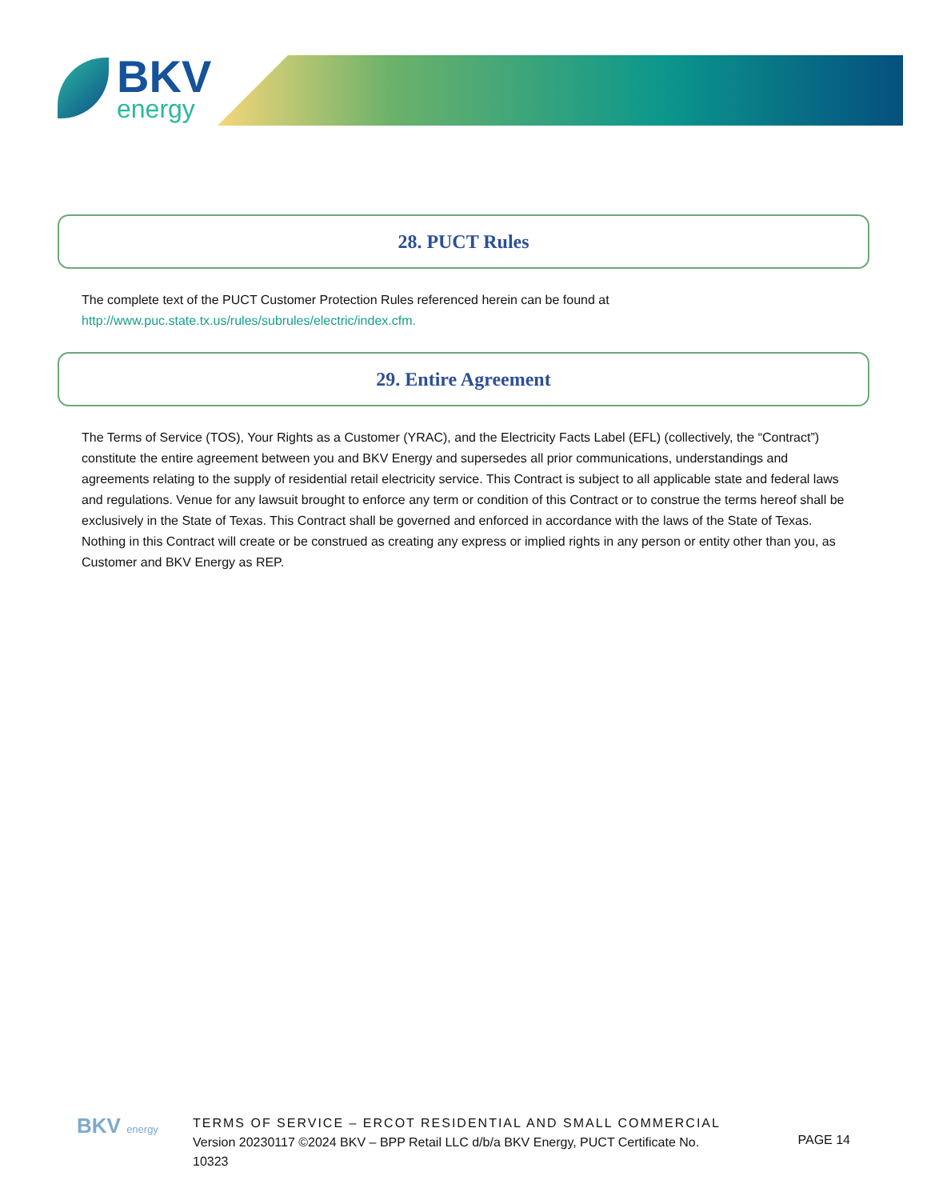BKV
energy
28. PUCT Rules
The complete text of the PUCT Customer Protection Rules referenced herein can be found at
http://www.puc.state.tx.us/rules/subrules/electric/index.cfm.
29. Entire Agreement
The Terms of Service (TOS), Your Rights as a Customer (YRAC), and the Electricity Facts Label (EFL) (collectively, the “Contract”) constitute the entire agreement between you and BKV Energy and supersedes all prior communications, understandings and agreements relating to the supply of residential retail electricity service. This Contract is subject to all applicable state and federal laws and regulations. Venue for any lawsuit brought to enforce any term or condition of this Contract or to construe the terms hereof shall be exclusively in the State of Texas. This Contract shall be governed and enforced in accordance with the laws of the State of Texas. Nothing in this Contract will create or be construed as creating any express or implied rights in any person or entity other than you, as Customer and BKV Energy as REP.
BKV energy
TERMS OF SERVICE – ERCOT RESIDENTIAL AND SMALL COMMERCIAL
Version 20230117 ©2024 BKV – BPP Retail LLC d/b/a BKV Energy, PUCT Certificate No.
10323
PAGE 14